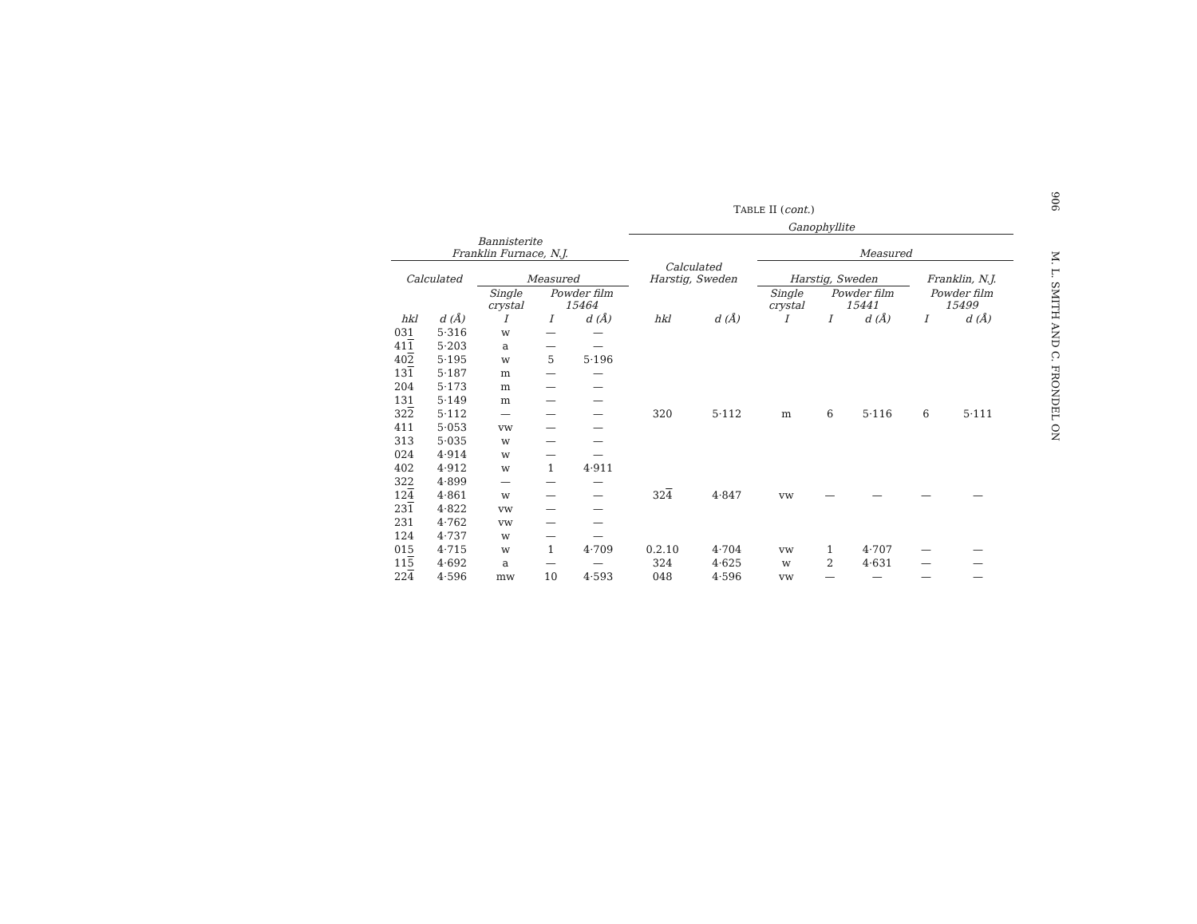906 M. L. SMITH AND C. FRONDEL ON
TABLE II (cont.)
| | | | | | Ganophyllite | | | | | | |
| --- | --- | --- | --- | --- | --- | --- | --- | --- | --- | --- | --- |
| Bannisterite Franklin Furnace, N.J. | | | | | | | Measured | | | | |
| Calculated | | Measured | | | Calculated Harstig, Sweden | | Harstig, Sweden | | | Franklin, N.J. | |
| | | Single crystal | Powder film 15464 | | | | Single crystal | Powder film 15441 | | Powder film 15499 | |
| hkl | d (Å) | I | I | d (Å) | hkl | d (Å) | I | I | d (Å) | I | d (Å) |
| 031 | 5·316 | w | — | — | | | | | | | |
| 41 1 | 5·203 | a | — | — | | | | | | | |
| 40 2 | 5·195 | w | 5 | 5·196 | | | | | | | |
| 13 1 | 5·187 | m | — | — | | | | | | | |
| 204 | 5·173 | m | — | — | | | | | | | |
| 131 | 5·149 | m | — | — | | | | | | | |
| 32 2 | 5·112 | — | — | — | 320 | 5·112 | m | 6 | 5·116 | 6 | 5·111 |
| 411 | 5·053 | vw | — | — | | | | | | | |
| 313 | 5·035 | w | — | — | | | | | | | |
| 024 | 4·914 | w | — | — | | | | | | | |
| 402 | 4·912 | w | 1 | 4·911 | | | | | | | |
| 322 | 4·899 | — | — | — | | | | | | | |
| 12 4 | 4·861 | w | — | — | 32 4 | 4·847 | vw | — | — | — | — |
| 23 1 | 4·822 | vw | — | — | | | | | | | |
| 231 | 4·762 | vw | — | — | | | | | | | |
| 124 | 4·737 | w | — | — | | | | | | | |
| 015 | 4·715 | w | 1 | 4·709 | 0.2.10 | 4·704 | vw | 1 | 4·707 | — | — |
| 11 5 | 4·692 | a | — | — | 324 | 4·625 | w | 2 | 4·631 | — | — |
| 22 4 | 4·596 | mw | 10 | 4·593 | 048 | 4·596 | vw | — | — | — | — |